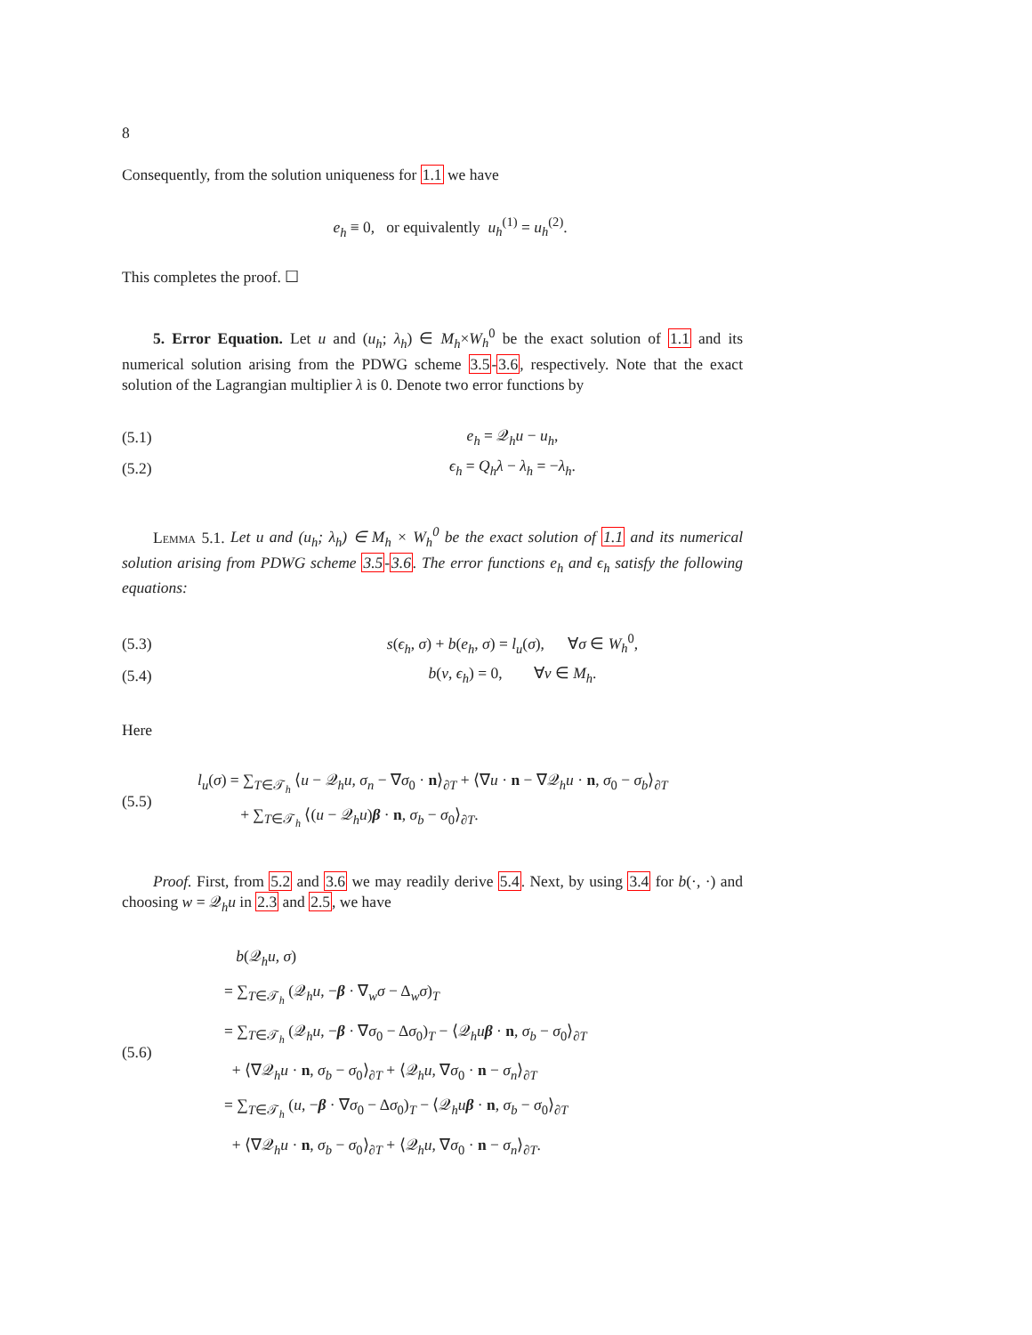8
Consequently, from the solution uniqueness for 1.1 we have
e<sub>h</sub> ≡ 0, or equivalently u<sub>h</sub><sup>(1)</sup> = u<sub>h</sub><sup>(2)</sup>.
This completes the proof. ☐
5. Error Equation. Let u and (u<sub>h</sub>; λ<sub>h</sub>) ∈ M<sub>h</sub>×W<sub>h</sub><sup>0</sup> be the exact solution of 1.1 and its numerical solution arising from the PDWG scheme 3.5-3.6, respectively. Note that the exact solution of the Lagrangian multiplier λ is 0. Denote two error functions by
(5.1) e<sub>h</sub> = 𝒬<sub>h</sub>u − u<sub>h</sub>,
(5.2) ϵ<sub>h</sub> = Q<sub>h</sub>λ − λ<sub>h</sub> = −λ<sub>h</sub>.
Lemma 5.1. Let u and (u<sub>h</sub>; λ<sub>h</sub>) ∈ M<sub>h</sub> × W<sub>h</sub><sup>0</sup> be the exact solution of 1.1 and its numerical solution arising from PDWG scheme 3.5-3.6. The error functions e<sub>h</sub> and ϵ<sub>h</sub> satisfy the following equations:
(5.3) s(ϵ<sub>h</sub>, σ) + b(e<sub>h</sub>, σ) = l<sub>u</sub>(σ), ∀σ ∈ W<sub>h</sub><sup>0</sup>,
(5.4) b(v, ϵ<sub>h</sub>) = 0, ∀v ∈ M<sub>h</sub>.
Here
(5.5) l<sub>u</sub>(σ) = ∑<sub>T∈𝒯<sub>h</sub></sub> ⟨u − 𝒬<sub>h</sub>u, σ<sub>n</sub> − ∇σ<sub>0</sub> · n⟩<sub>∂T</sub> + ⟨∇u · n − ∇𝒬<sub>h</sub>u · n, σ<sub>0</sub> − σ<sub>b</sub>⟩<sub>∂T</sub>
+ ∑<sub>T∈𝒯<sub>h</sub></sub> ⟨(u − 𝒬<sub>h</sub>u)β · n, σ<sub>b</sub> − σ<sub>0</sub>⟩<sub>∂T</sub>.
Proof. First, from 5.2 and 3.6 we may readily derive 5.4. Next, by using 3.4 for b(·, ·) and choosing w = 𝒬<sub>h</sub>u in 2.3 and 2.5, we have
(5.6) b(𝒬<sub>h</sub>u, σ)
= ∑<sub>T∈𝒯<sub>h</sub></sub> (𝒬<sub>h</sub>u, −β · ∇<sub>w</sub>σ − Δ<sub>w</sub>σ)<sub>T</sub>
= ∑<sub>T∈𝒯<sub>h</sub></sub> (𝒬<sub>h</sub>u, −β · ∇σ<sub>0</sub> − Δσ<sub>0</sub>)<sub>T</sub> − ⟨𝒬<sub>h</sub>uβ · n, σ<sub>b</sub> − σ<sub>0</sub>⟩<sub>∂T</sub>
+ ⟨∇𝒬<sub>h</sub>u · n, σ<sub>b</sub> − σ<sub>0</sub>⟩<sub>∂T</sub> + ⟨𝒬<sub>h</sub>u, ∇σ<sub>0</sub> · n − σ<sub>n</sub>⟩<sub>∂T</sub>
= ∑<sub>T∈𝒯<sub>h</sub></sub> (u, −β · ∇σ<sub>0</sub> − Δσ<sub>0</sub>)<sub>T</sub> − ⟨𝒬<sub>h</sub>uβ · n, σ<sub>b</sub> − σ<sub>0</sub>⟩<sub>∂T</sub>
+ ⟨∇𝒬<sub>h</sub>u · n, σ<sub>b</sub> − σ<sub>0</sub>⟩<sub>∂T</sub> + ⟨𝒬<sub>h</sub>u, ∇σ<sub>0</sub> · n − σ<sub>n</sub>⟩<sub>∂T</sub>.